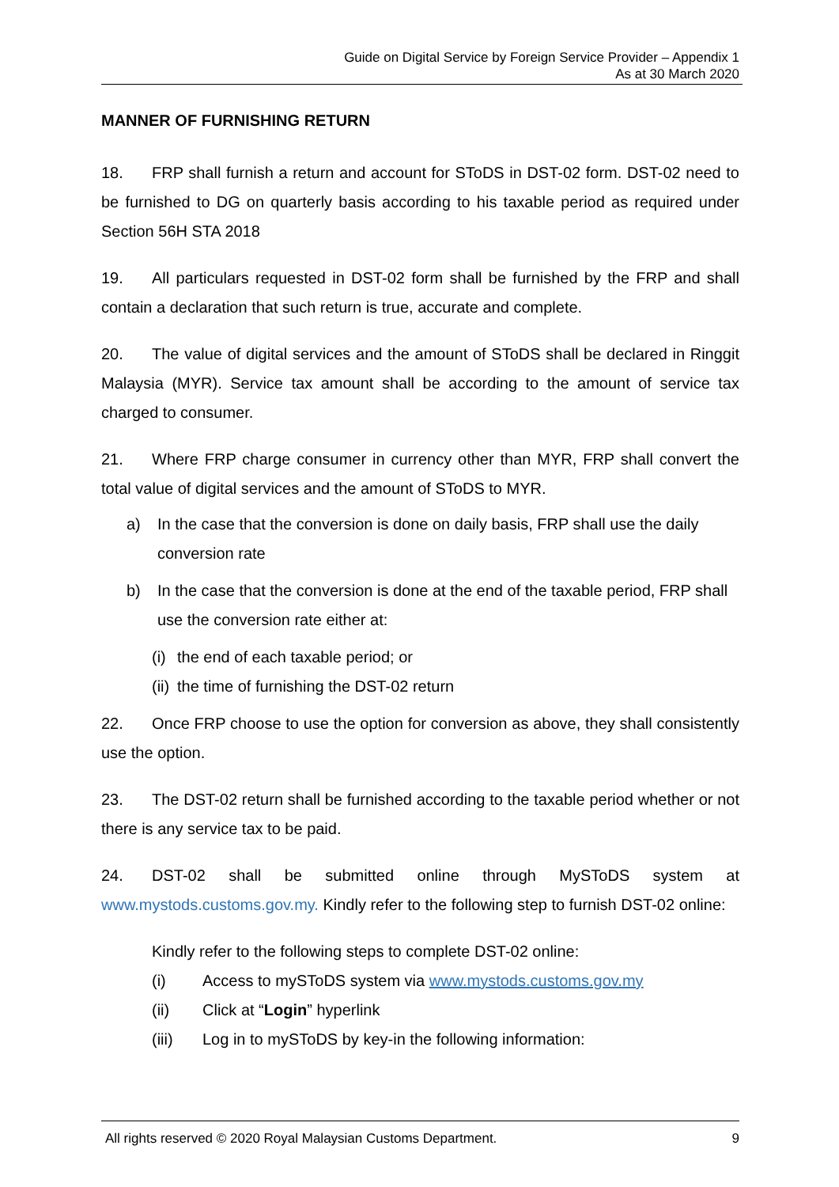Guide on Digital Service by Foreign Service Provider – Appendix 1
As at 30 March 2020
MANNER OF FURNISHING RETURN
18. FRP shall furnish a return and account for SToDS in DST-02 form. DST-02 need to be furnished to DG on quarterly basis according to his taxable period as required under Section 56H STA 2018
19. All particulars requested in DST-02 form shall be furnished by the FRP and shall contain a declaration that such return is true, accurate and complete.
20. The value of digital services and the amount of SToDS shall be declared in Ringgit Malaysia (MYR). Service tax amount shall be according to the amount of service tax charged to consumer.
21. Where FRP charge consumer in currency other than MYR, FRP shall convert the total value of digital services and the amount of SToDS to MYR.
a) In the case that the conversion is done on daily basis, FRP shall use the daily conversion rate
b) In the case that the conversion is done at the end of the taxable period, FRP shall use the conversion rate either at:
(i) the end of each taxable period; or
(ii) the time of furnishing the DST-02 return
22. Once FRP choose to use the option for conversion as above, they shall consistently use the option.
23. The DST-02 return shall be furnished according to the taxable period whether or not there is any service tax to be paid.
24. DST-02 shall be submitted online through MySToDS system at www.mystods.customs.gov.my. Kindly refer to the following step to furnish DST-02 online:
Kindly refer to the following steps to complete DST-02 online:
(i) Access to mySToDS system via www.mystods.customs.gov.my
(ii) Click at “Login” hyperlink
(iii) Log in to mySToDS by key-in the following information:
All rights reserved © 2020 Royal Malaysian Customs Department. 9